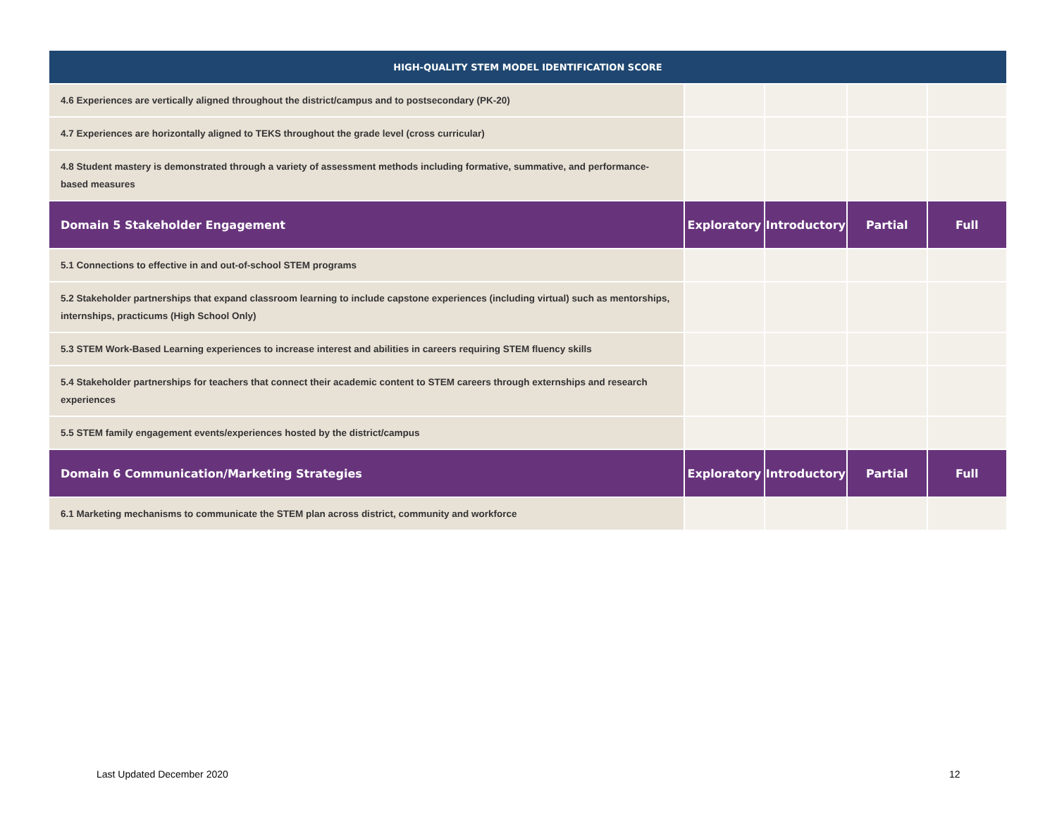| HIGH-QUALITY STEM MODEL IDENTIFICATION SCORE | | | | |
| --- | --- | --- | --- | --- |
| 4.6 Experiences are vertically aligned throughout the district/campus and to postsecondary (PK-20) | | | | |
| 4.7 Experiences are horizontally aligned to TEKS throughout the grade level (cross curricular) | | | | |
| 4.8 Student mastery is demonstrated through a variety of assessment methods including formative, summative, and performance-based measures | | | | |
| Domain 5 Stakeholder Engagement | Exploratory | Introductory | Partial | Full |
| 5.1 Connections to effective in and out-of-school STEM programs | | | | |
| 5.2 Stakeholder partnerships that expand classroom learning to include capstone experiences (including virtual) such as mentorships, internships, practicums (High School Only) | | | | |
| 5.3 STEM Work-Based Learning experiences to increase interest and abilities in careers requiring STEM fluency skills | | | | |
| 5.4 Stakeholder partnerships for teachers that connect their academic content to STEM careers through externships and research experiences | | | | |
| 5.5 STEM family engagement events/experiences hosted by the district/campus | | | | |
| Domain 6 Communication/Marketing Strategies | Exploratory | Introductory | Partial | Full |
| 6.1 Marketing mechanisms to communicate the STEM plan across district, community and workforce | | | | |
Last Updated December 2020 12